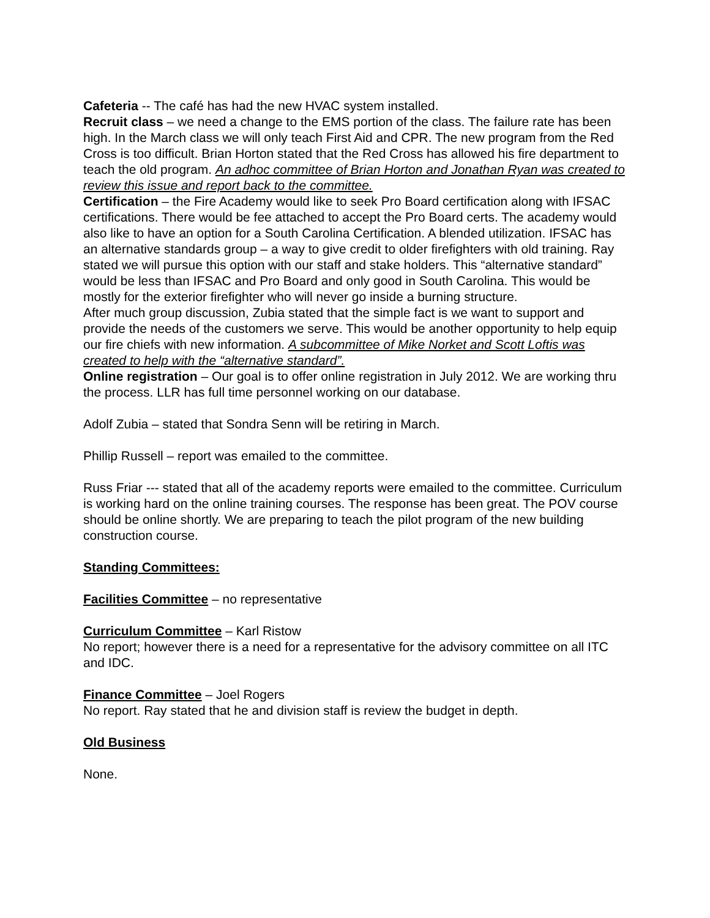Cafeteria -- The café has had the new HVAC system installed.
Recruit class – we need a change to the EMS portion of the class. The failure rate has been high. In the March class we will only teach First Aid and CPR. The new program from the Red Cross is too difficult. Brian Horton stated that the Red Cross has allowed his fire department to teach the old program. An adhoc committee of Brian Horton and Jonathan Ryan was created to review this issue and report back to the committee.
Certification – the Fire Academy would like to seek Pro Board certification along with IFSAC certifications. There would be fee attached to accept the Pro Board certs. The academy would also like to have an option for a South Carolina Certification. A blended utilization. IFSAC has an alternative standards group – a way to give credit to older firefighters with old training. Ray stated we will pursue this option with our staff and stake holders. This “alternative standard” would be less than IFSAC and Pro Board and only good in South Carolina. This would be mostly for the exterior firefighter who will never go inside a burning structure.
After much group discussion, Zubia stated that the simple fact is we want to support and provide the needs of the customers we serve. This would be another opportunity to help equip our fire chiefs with new information. A subcommittee of Mike Norket and Scott Loftis was created to help with the “alternative standard”.
Online registration – Our goal is to offer online registration in July 2012. We are working thru the process. LLR has full time personnel working on our database.
Adolf Zubia – stated that Sondra Senn will be retiring in March.
Phillip Russell – report was emailed to the committee.
Russ Friar --- stated that all of the academy reports were emailed to the committee. Curriculum is working hard on the online training courses. The response has been great. The POV course should be online shortly. We are preparing to teach the pilot program of the new building construction course.
Standing Committees:
Facilities Committee – no representative
Curriculum Committee – Karl Ristow
No report; however there is a need for a representative for the advisory committee on all ITC and IDC.
Finance Committee – Joel Rogers
No report. Ray stated that he and division staff is review the budget in depth.
Old Business
None.